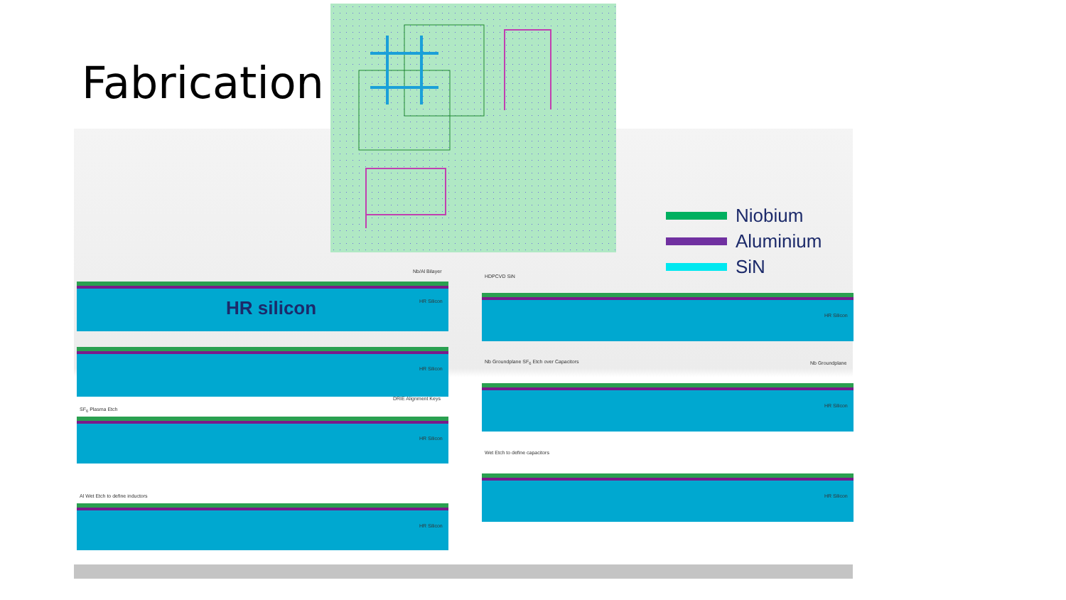Fabrication
Niobium
Aluminium
SiN
Nb/Al Bilayer
HR silicon
HR Silicon
HR Silicon
DRIE Alignment Keys
SF<sub>6</sub> Plasma Etch
HR Silicon
Al Wet Etch to define inductors
HR Silicon
HDPCVD SiN
HR Silicon
Nb Groundplane SF<sub>6</sub> Etch over Capacitors
Nb Groundplane
HR Silicon
Wet Etch to define capacitors
HR Silicon